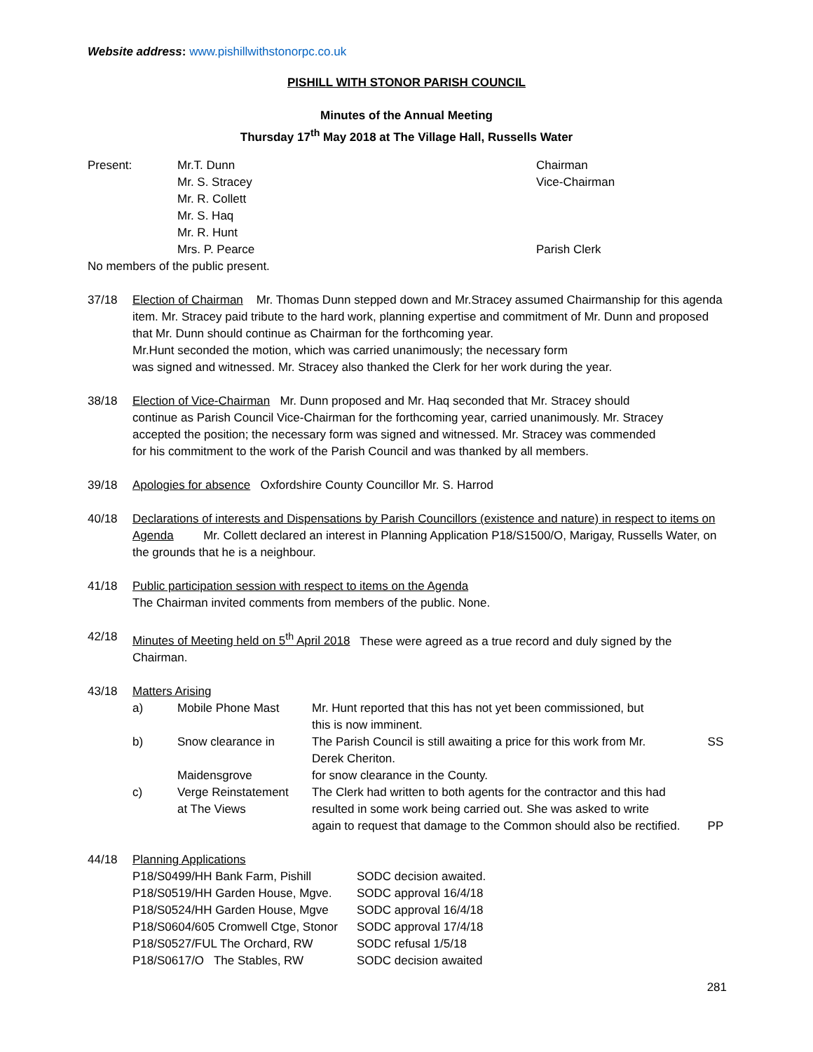Website address: www.pishillwithstonorpc.co.uk
PISHILL WITH STONOR PARISH COUNCIL
Minutes of the Annual Meeting
Thursday 17<sup>th</sup> May 2018 at The Village Hall, Russells Water
| Present: | Mr.T. Dunn | Chairman |
| | Mr. S. Stracey | Vice-Chairman |
| | Mr. R. Collett | |
| | Mr. S. Haq | |
| | Mr. R. Hunt | |
| | Mrs. P. Pearce | Parish Clerk |
No members of the public present.
37/18 Election of Chairman Mr. Thomas Dunn stepped down and Mr.Stracey assumed Chairmanship for this agenda item. Mr. Stracey paid tribute to the hard work, planning expertise and commitment of Mr. Dunn and proposed that Mr. Dunn should continue as Chairman for the forthcoming year.
Mr.Hunt seconded the motion, which was carried unanimously; the necessary form
was signed and witnessed. Mr. Stracey also thanked the Clerk for her work during the year.
38/18 Election of Vice-Chairman Mr. Dunn proposed and Mr. Haq seconded that Mr. Stracey should continue as Parish Council Vice-Chairman for the forthcoming year, carried unanimously. Mr. Stracey accepted the position; the necessary form was signed and witnessed. Mr. Stracey was commended for his commitment to the work of the Parish Council and was thanked by all members.
39/18 Apologies for absence Oxfordshire County Councillor Mr. S. Harrod
40/18 Declarations of interests and Dispensations by Parish Councillors (existence and nature) in respect to items on Agenda Mr. Collett declared an interest in Planning Application P18/S1500/O, Marigay, Russells Water, on the grounds that he is a neighbour.
41/18 Public participation session with respect to items on the Agenda
The Chairman invited comments from members of the public. None.
42/18 Minutes of Meeting held on 5<sup>th</sup> April 2018 These were agreed as a true record and duly signed by the Chairman.
43/18 Matters Arising
| a) | Mobile Phone Mast | Mr. Hunt reported that this has not yet been commissioned, but this is now imminent. | |
| b) | Snow clearance in Maidensgrove | The Parish Council is still awaiting a price for this work from Mr. Derek Cheriton. for snow clearance in the County. | SS |
| c) | Verge Reinstatement at The Views | The Clerk had written to both agents for the contractor and this had resulted in some work being carried out. She was asked to write again to request that damage to the Common should also be rectified. | PP |
44/18 Planning Applications
| P18/S0499/HH Bank Farm, Pishill | SODC decision awaited. |
| P18/S0519/HH Garden House, Mgve. | SODC approval 16/4/18 |
| P18/S0524/HH Garden House, Mgve | SODC approval 16/4/18 |
| P18/S0604/605 Cromwell Ctge, Stonor | SODC approval 17/4/18 |
| P18/S0527/FUL The Orchard, RW | SODC refusal 1/5/18 |
| P18/S0617/O The Stables, RW | SODC decision awaited |
281